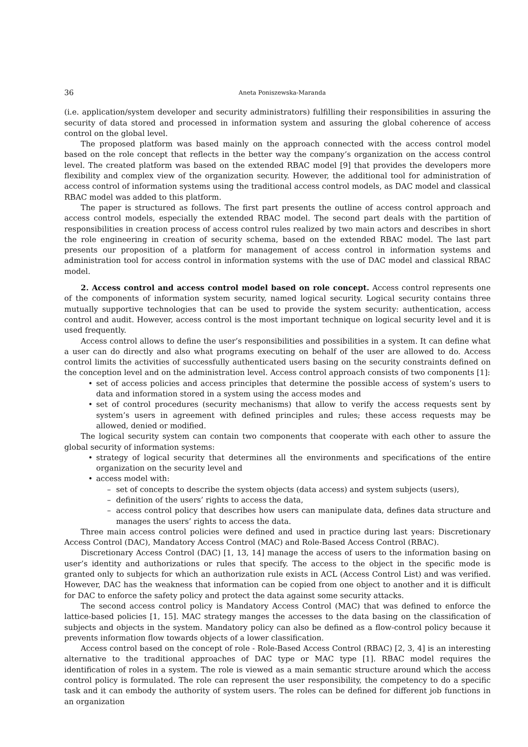36 Aneta Poniszewska-Maranda
(i.e. application/system developer and security administrators) fulfilling their responsibilities in assuring the security of data stored and processed in information system and assuring the global coherence of access control on the global level.
The proposed platform was based mainly on the approach connected with the access control model based on the role concept that reflects in the better way the company’s organization on the access control level. The created platform was based on the extended RBAC model [9] that provides the developers more flexibility and complex view of the organization security. However, the additional tool for administration of access control of information systems using the traditional access control models, as DAC model and classical RBAC model was added to this platform.
The paper is structured as follows. The first part presents the outline of access control approach and access control models, especially the extended RBAC model. The second part deals with the partition of responsibilities in creation process of access control rules realized by two main actors and describes in short the role engineering in creation of security schema, based on the extended RBAC model. The last part presents our proposition of a platform for management of access control in information systems and administration tool for access control in information systems with the use of DAC model and classical RBAC model.
2. Access control and access control model based on role concept. Access control represents one of the components of information system security, named logical security. Logical security contains three mutually supportive technologies that can be used to provide the system security: authentication, access control and audit. However, access control is the most important technique on logical security level and it is used frequently.
Access control allows to define the user’s responsibilities and possibilities in a system. It can define what a user can do directly and also what programs executing on behalf of the user are allowed to do. Access control limits the activities of successfully authenticated users basing on the security constraints defined on the conception level and on the administration level. Access control approach consists of two components [1]:
• set of access policies and access principles that determine the possible access of system’s users to data and information stored in a system using the access modes and
• set of control procedures (security mechanisms) that allow to verify the access requests sent by system’s users in agreement with defined principles and rules; these access requests may be allowed, denied or modified.
The logical security system can contain two components that cooperate with each other to assure the global security of information systems:
• strategy of logical security that determines all the environments and specifications of the entire organization on the security level and
• access model with:
– set of concepts to describe the system objects (data access) and system subjects (users),
– definition of the users’ rights to access the data,
– access control policy that describes how users can manipulate data, defines data structure and manages the users’ rights to access the data.
Three main access control policies were defined and used in practice during last years: Discretionary Access Control (DAC), Mandatory Access Control (MAC) and Role-Based Access Control (RBAC).
Discretionary Access Control (DAC) [1, 13, 14] manage the access of users to the information basing on user’s identity and authorizations or rules that specify. The access to the object in the specific mode is granted only to subjects for which an authorization rule exists in ACL (Access Control List) and was verified. However, DAC has the weakness that information can be copied from one object to another and it is difficult for DAC to enforce the safety policy and protect the data against some security attacks.
The second access control policy is Mandatory Access Control (MAC) that was defined to enforce the lattice-based policies [1, 15]. MAC strategy manges the accesses to the data basing on the classification of subjects and objects in the system. Mandatory policy can also be defined as a flow-control policy because it prevents information flow towards objects of a lower classification.
Access control based on the concept of role - Role-Based Access Control (RBAC) [2, 3, 4] is an interesting alternative to the traditional approaches of DAC type or MAC type [1]. RBAC model requires the identification of roles in a system. The role is viewed as a main semantic structure around which the access control policy is formulated. The role can represent the user responsibility, the competency to do a specific task and it can embody the authority of system users. The roles can be defined for different job functions in an organization